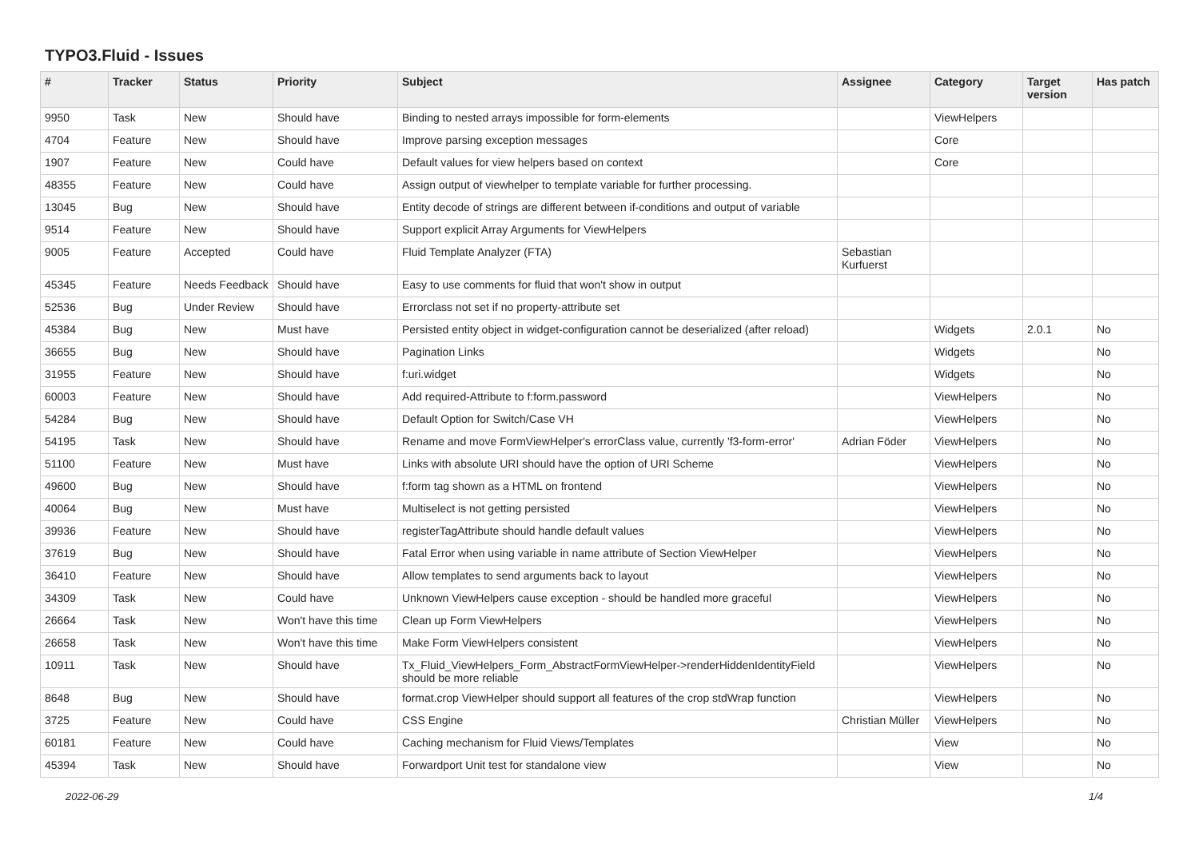TYPO3.Fluid - Issues
| # | Tracker | Status | Priority | Subject | Assignee | Category | Target version | Has patch |
| --- | --- | --- | --- | --- | --- | --- | --- | --- |
| 9950 | Task | New | Should have | Binding to nested arrays impossible for form-elements | | ViewHelpers | | |
| 4704 | Feature | New | Should have | Improve parsing exception messages | | Core | | |
| 1907 | Feature | New | Could have | Default values for view helpers based on context | | Core | | |
| 48355 | Feature | New | Could have | Assign output of viewhelper to template variable for further processing. | | | | |
| 13045 | Bug | New | Should have | Entity decode of strings are different between if-conditions and output of variable | | | | |
| 9514 | Feature | New | Should have | Support explicit Array Arguments for ViewHelpers | | | | |
| 9005 | Feature | Accepted | Could have | Fluid Template Analyzer (FTA) | Sebastian Kurfuerst | | | |
| 45345 | Feature | Needs Feedback | Should have | Easy to use comments for fluid that won't show in output | | | | |
| 52536 | Bug | Under Review | Should have | Errorclass not set if no property-attribute set | | | | |
| 45384 | Bug | New | Must have | Persisted entity object in widget-configuration cannot be deserialized (after reload) | | Widgets | 2.0.1 | No |
| 36655 | Bug | New | Should have | Pagination Links | | Widgets | | No |
| 31955 | Feature | New | Should have | f:uri.widget | | Widgets | | No |
| 60003 | Feature | New | Should have | Add required-Attribute to f:form.password | | ViewHelpers | | No |
| 54284 | Bug | New | Should have | Default Option for Switch/Case VH | | ViewHelpers | | No |
| 54195 | Task | New | Should have | Rename and move FormViewHelper's errorClass value, currently 'f3-form-error' | Adrian Föder | ViewHelpers | | No |
| 51100 | Feature | New | Must have | Links with absolute URI should have the option of URI Scheme | | ViewHelpers | | No |
| 49600 | Bug | New | Should have | f:form tag shown as a HTML on frontend | | ViewHelpers | | No |
| 40064 | Bug | New | Must have | Multiselect is not getting persisted | | ViewHelpers | | No |
| 39936 | Feature | New | Should have | registerTagAttribute should handle default values | | ViewHelpers | | No |
| 37619 | Bug | New | Should have | Fatal Error when using variable in name attribute of Section ViewHelper | | ViewHelpers | | No |
| 36410 | Feature | New | Should have | Allow templates to send arguments back to layout | | ViewHelpers | | No |
| 34309 | Task | New | Could have | Unknown ViewHelpers cause exception - should be handled more graceful | | ViewHelpers | | No |
| 26664 | Task | New | Won't have this time | Clean up Form ViewHelpers | | ViewHelpers | | No |
| 26658 | Task | New | Won't have this time | Make Form ViewHelpers consistent | | ViewHelpers | | No |
| 10911 | Task | New | Should have | Tx_Fluid_ViewHelpers_Form_AbstractFormViewHelper->renderHiddenIdentityField should be more reliable | | ViewHelpers | | No |
| 8648 | Bug | New | Should have | format.crop ViewHelper should support all features of the crop stdWrap function | | ViewHelpers | | No |
| 3725 | Feature | New | Could have | CSS Engine | Christian Müller | ViewHelpers | | No |
| 60181 | Feature | New | Could have | Caching mechanism for Fluid Views/Templates | | View | | No |
| 45394 | Task | New | Should have | Forwardport Unit test for standalone view | | View | | No |
2022-06-29 1/4